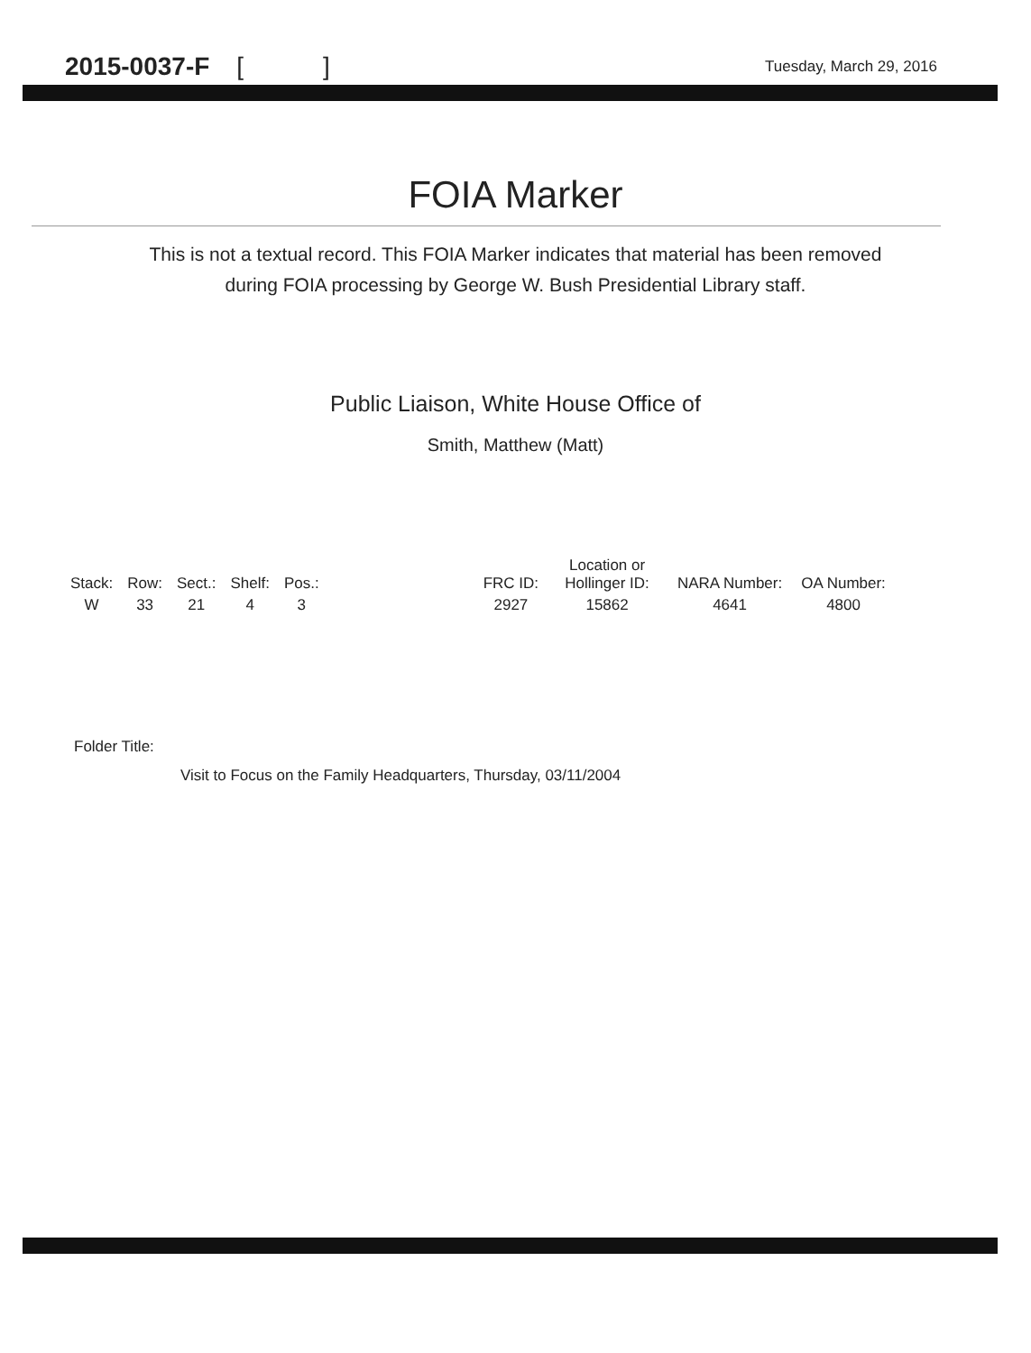2015-0037-F [ ]
Tuesday, March 29, 2016
FOIA Marker
This is not a textual record. This FOIA Marker indicates that material has been removed
during FOIA processing by George W. Bush Presidential Library staff.
Public Liaison, White House Office of
Smith, Matthew (Matt)
| Stack: | Row: | Sect.: | Shelf: | Pos.: | | FRC ID: | Location or Hollinger ID: | NARA Number: | OA Number: |
| --- | --- | --- | --- | --- | --- | --- | --- | --- | --- |
| W | 33 | 21 | 4 | 3 | | 2927 | 15862 | 4641 | 4800 |
Folder Title:
Visit to Focus on the Family Headquarters, Thursday, 03/11/2004